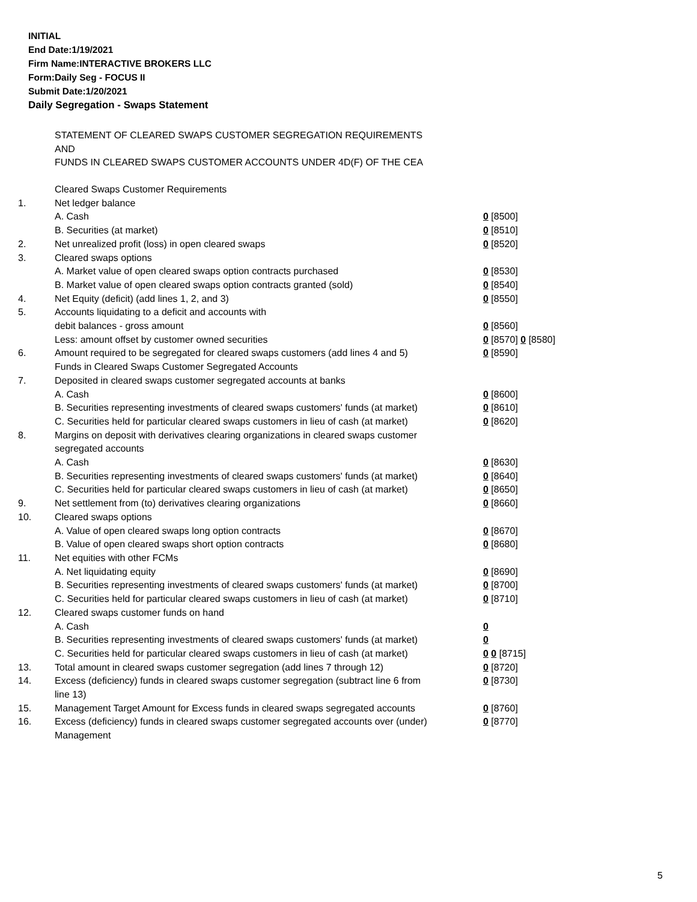INITIAL
End Date:1/19/2021
Firm Name:INTERACTIVE BROKERS LLC
Form:Daily Seg - FOCUS II
Submit Date:1/20/2021
Daily Segregation - Swaps Statement
STATEMENT OF CLEARED SWAPS CUSTOMER SEGREGATION REQUIREMENTS
AND
FUNDS IN CLEARED SWAPS CUSTOMER ACCOUNTS UNDER 4D(F) OF THE CEA
| | Cleared Swaps Customer Requirements | |
| 1. | Net ledger balance | |
| | A. Cash | 0 [8500] |
| | B. Securities (at market) | 0 [8510] |
| 2. | Net unrealized profit (loss) in open cleared swaps | 0 [8520] |
| 3. | Cleared swaps options | |
| | A. Market value of open cleared swaps option contracts purchased | 0 [8530] |
| | B. Market value of open cleared swaps option contracts granted (sold) | 0 [8540] |
| 4. | Net Equity (deficit) (add lines 1, 2, and 3) | 0 [8550] |
| 5. | Accounts liquidating to a deficit and accounts with | |
| | debit balances - gross amount | 0 [8560] |
| | Less: amount offset by customer owned securities | 0 [8570] 0 [8580] |
| 6. | Amount required to be segregated for cleared swaps customers (add lines 4 and 5) | 0 [8590] |
| | Funds in Cleared Swaps Customer Segregated Accounts | |
| 7. | Deposited in cleared swaps customer segregated accounts at banks | |
| | A. Cash | 0 [8600] |
| | B. Securities representing investments of cleared swaps customers' funds (at market) | 0 [8610] |
| | C. Securities held for particular cleared swaps customers in lieu of cash (at market) | 0 [8620] |
| 8. | Margins on deposit with derivatives clearing organizations in cleared swaps customer segregated accounts | |
| | A. Cash | 0 [8630] |
| | B. Securities representing investments of cleared swaps customers' funds (at market) | 0 [8640] |
| | C. Securities held for particular cleared swaps customers in lieu of cash (at market) | 0 [8650] |
| 9. | Net settlement from (to) derivatives clearing organizations | 0 [8660] |
| 10. | Cleared swaps options | |
| | A. Value of open cleared swaps long option contracts | 0 [8670] |
| | B. Value of open cleared swaps short option contracts | 0 [8680] |
| 11. | Net equities with other FCMs | |
| | A. Net liquidating equity | 0 [8690] |
| | B. Securities representing investments of cleared swaps customers' funds (at market) | 0 [8700] |
| | C. Securities held for particular cleared swaps customers in lieu of cash (at market) | 0 [8710] |
| 12. | Cleared swaps customer funds on hand | |
| | A. Cash | 0 |
| | B. Securities representing investments of cleared swaps customers' funds (at market) | 0 |
| | C. Securities held for particular cleared swaps customers in lieu of cash (at market) | 0 0 [8715] |
| 13. | Total amount in cleared swaps customer segregation (add lines 7 through 12) | 0 [8720] |
| 14. | Excess (deficiency) funds in cleared swaps customer segregation (subtract line 6 from line 13) | 0 [8730] |
| 15. | Management Target Amount for Excess funds in cleared swaps segregated accounts | 0 [8760] |
| 16. | Excess (deficiency) funds in cleared swaps customer segregated accounts over (under) Management | 0 [8770] |
5